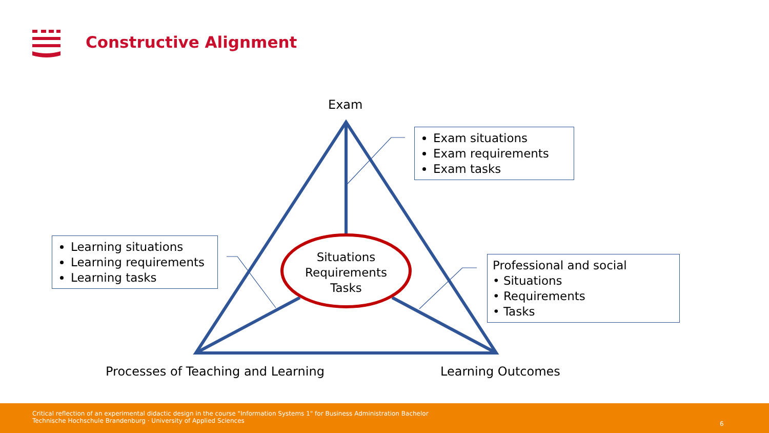Constructive Alignment
Exam
Situations
Requirements
Tasks
Exam situations
Exam requirements
Exam tasks
Learning situations
Learning requirements
Learning tasks
Professional and social
• Situations
• Requirements
• Tasks
Processes of Teaching and Learning
Learning Outcomes
Critical reflection of an experimental didactic design in the course "Information Systems 1" for Business Administration Bachelor
Technische Hochschule Brandenburg · University of Applied Sciences
6